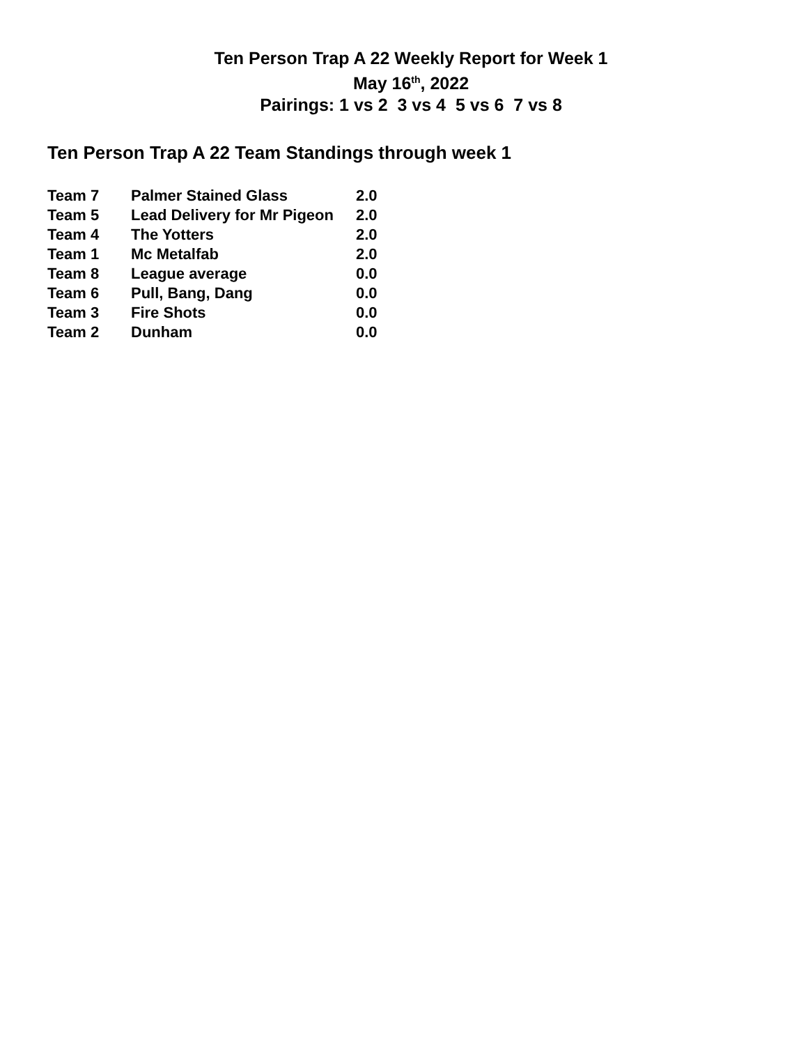Ten Person Trap A 22 Weekly Report for Week 1
May 16<sup>th</sup>, 2022
Pairings: 1 vs 2 3 vs 4 5 vs 6 7 vs 8
Ten Person Trap A 22 Team Standings through week 1
| Team 7 | Palmer Stained Glass | 2.0 |
| Team 5 | Lead Delivery for Mr Pigeon | 2.0 |
| Team 4 | The Yotters | 2.0 |
| Team 1 | Mc Metalfab | 2.0 |
| Team 8 | League average | 0.0 |
| Team 6 | Pull, Bang, Dang | 0.0 |
| Team 3 | Fire Shots | 0.0 |
| Team 2 | Dunham | 0.0 |